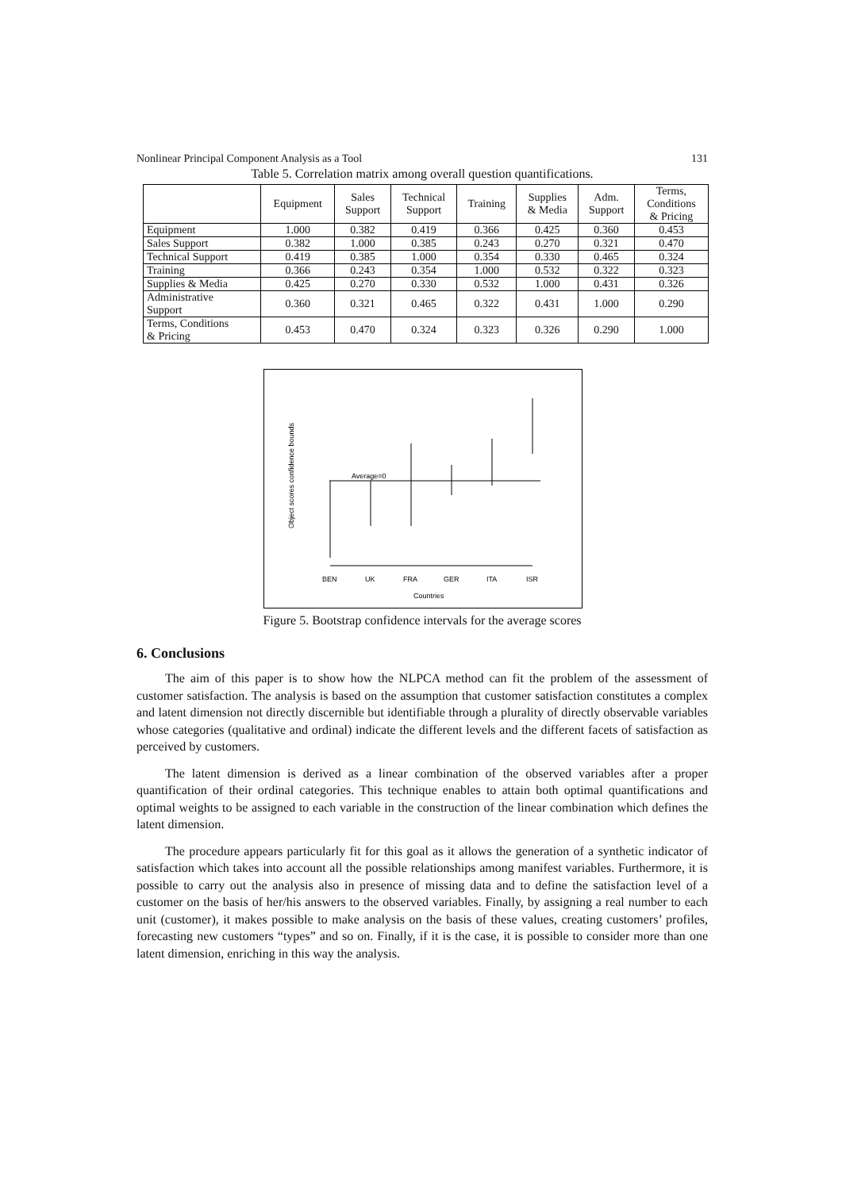Nonlinear Principal Component Analysis as a Tool 131
Table 5. Correlation matrix among overall question quantifications.
| | Equipment | Sales Support | Technical Support | Training | Supplies & Media | Adm. Support | Terms, Conditions & Pricing |
| --- | --- | --- | --- | --- | --- | --- | --- |
| Equipment | 1.000 | 0.382 | 0.419 | 0.366 | 0.425 | 0.360 | 0.453 |
| Sales Support | 0.382 | 1.000 | 0.385 | 0.243 | 0.270 | 0.321 | 0.470 |
| Technical Support | 0.419 | 0.385 | 1.000 | 0.354 | 0.330 | 0.465 | 0.324 |
| Training | 0.366 | 0.243 | 0.354 | 1.000 | 0.532 | 0.322 | 0.323 |
| Supplies & Media | 0.425 | 0.270 | 0.330 | 0.532 | 1.000 | 0.431 | 0.326 |
| Administrative Support | 0.360 | 0.321 | 0.465 | 0.322 | 0.431 | 1.000 | 0.290 |
| Terms, Conditions & Pricing | 0.453 | 0.470 | 0.324 | 0.323 | 0.326 | 0.290 | 1.000 |
Object scores confidence bounds
Average=0
BEN
UK
FRA
GER
ITA
ISR
Countries
Figure 5. Bootstrap confidence intervals for the average scores
6. Conclusions
The aim of this paper is to show how the NLPCA method can fit the problem of the assessment of customer satisfaction. The analysis is based on the assumption that customer satisfaction constitutes a complex and latent dimension not directly discernible but identifiable through a plurality of directly observable variables whose categories (qualitative and ordinal) indicate the different levels and the different facets of satisfaction as perceived by customers.
The latent dimension is derived as a linear combination of the observed variables after a proper quantification of their ordinal categories. This technique enables to attain both optimal quantifications and optimal weights to be assigned to each variable in the construction of the linear combination which defines the latent dimension.
The procedure appears particularly fit for this goal as it allows the generation of a synthetic indicator of satisfaction which takes into account all the possible relationships among manifest variables. Furthermore, it is possible to carry out the analysis also in presence of missing data and to define the satisfaction level of a customer on the basis of her/his answers to the observed variables. Finally, by assigning a real number to each unit (customer), it makes possible to make analysis on the basis of these values, creating customers’ profiles, forecasting new customers “types” and so on. Finally, if it is the case, it is possible to consider more than one latent dimension, enriching in this way the analysis.